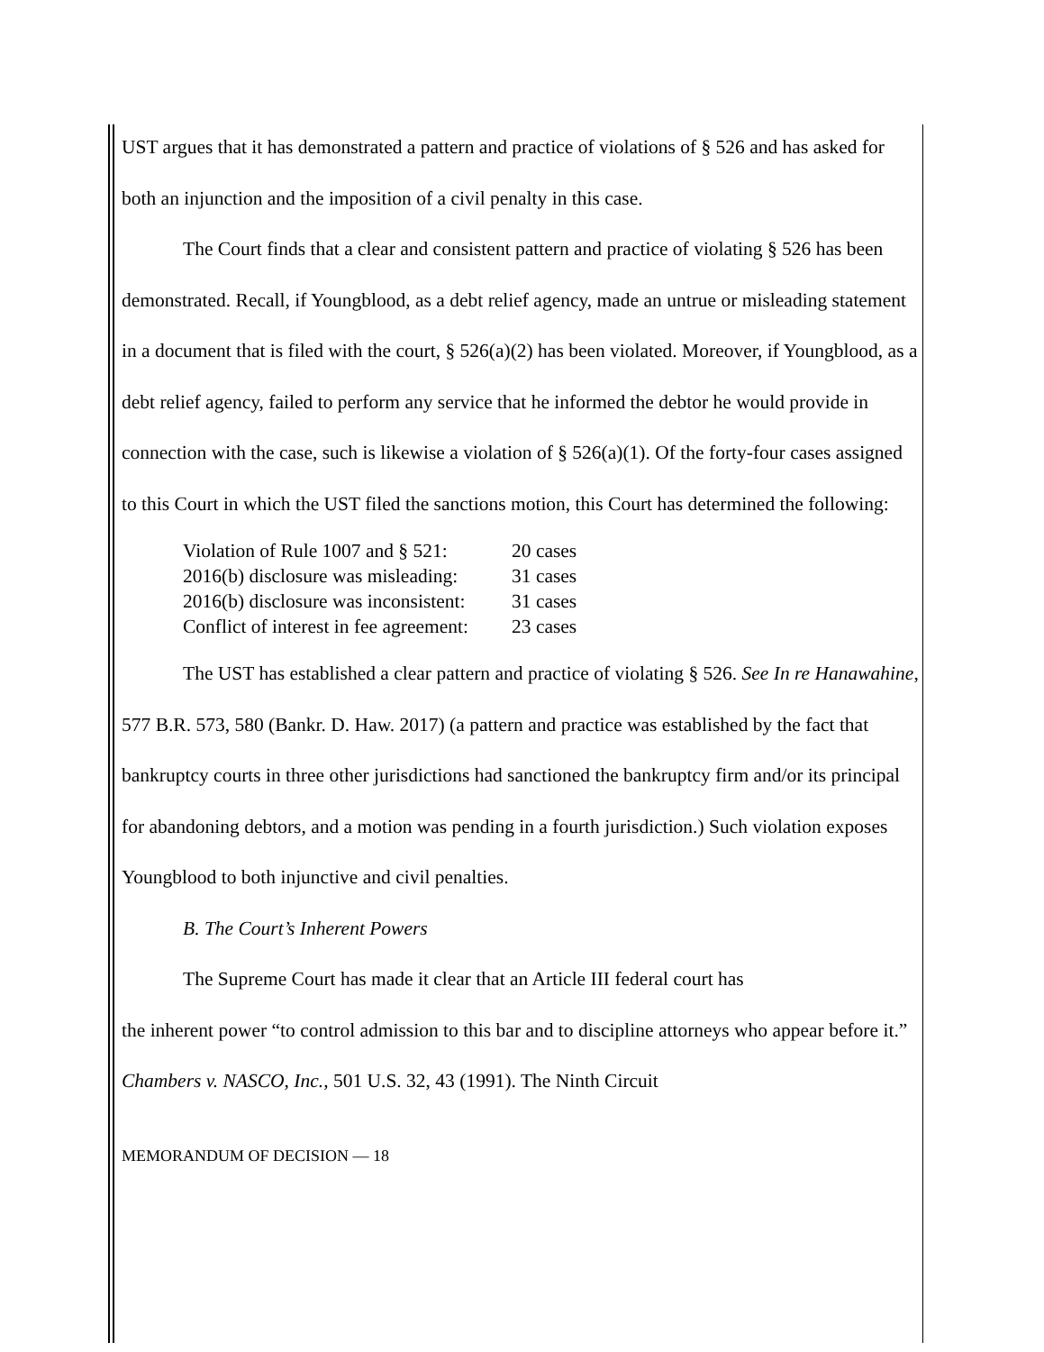UST argues that it has demonstrated a pattern and practice of violations of § 526 and has asked for both an injunction and the imposition of a civil penalty in this case.
The Court finds that a clear and consistent pattern and practice of violating § 526 has been demonstrated. Recall, if Youngblood, as a debt relief agency, made an untrue or misleading statement in a document that is filed with the court, § 526(a)(2) has been violated. Moreover, if Youngblood, as a debt relief agency, failed to perform any service that he informed the debtor he would provide in connection with the case, such is likewise a violation of § 526(a)(1). Of the forty-four cases assigned to this Court in which the UST filed the sanctions motion, this Court has determined the following:
| Violation of Rule 1007 and § 521: | 20 cases |
| 2016(b) disclosure was misleading: | 31 cases |
| 2016(b) disclosure was inconsistent: | 31 cases |
| Conflict of interest in fee agreement: | 23 cases |
The UST has established a clear pattern and practice of violating § 526. See In re Hanawahine, 577 B.R. 573, 580 (Bankr. D. Haw. 2017) (a pattern and practice was established by the fact that bankruptcy courts in three other jurisdictions had sanctioned the bankruptcy firm and/or its principal for abandoning debtors, and a motion was pending in a fourth jurisdiction.) Such violation exposes Youngblood to both injunctive and civil penalties.
B. The Court’s Inherent Powers
The Supreme Court has made it clear that an Article III federal court has
the inherent power “to control admission to this bar and to discipline attorneys who appear before it.” Chambers v. NASCO, Inc., 501 U.S. 32, 43 (1991). The Ninth Circuit
MEMORANDUM OF DECISION — 18